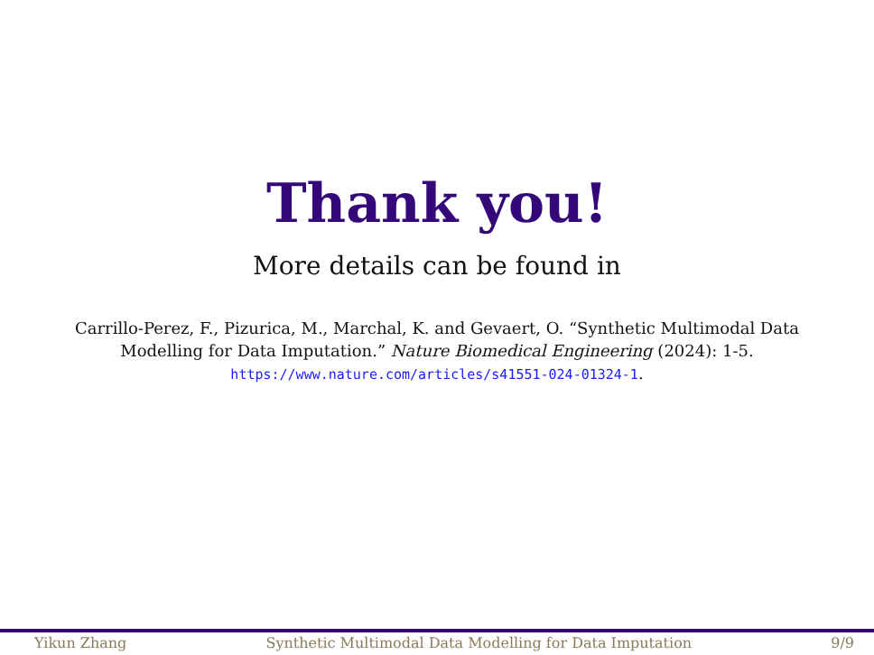Thank you!
More details can be found in
Carrillo-Perez, F., Pizurica, M., Marchal, K. and Gevaert, O. “Synthetic Multimodal Data Modelling for Data Imputation.” Nature Biomedical Engineering (2024): 1-5. https://www.nature.com/articles/s41551-024-01324-1.
Yikun Zhang Synthetic Multimodal Data Modelling for Data Imputation 9/9